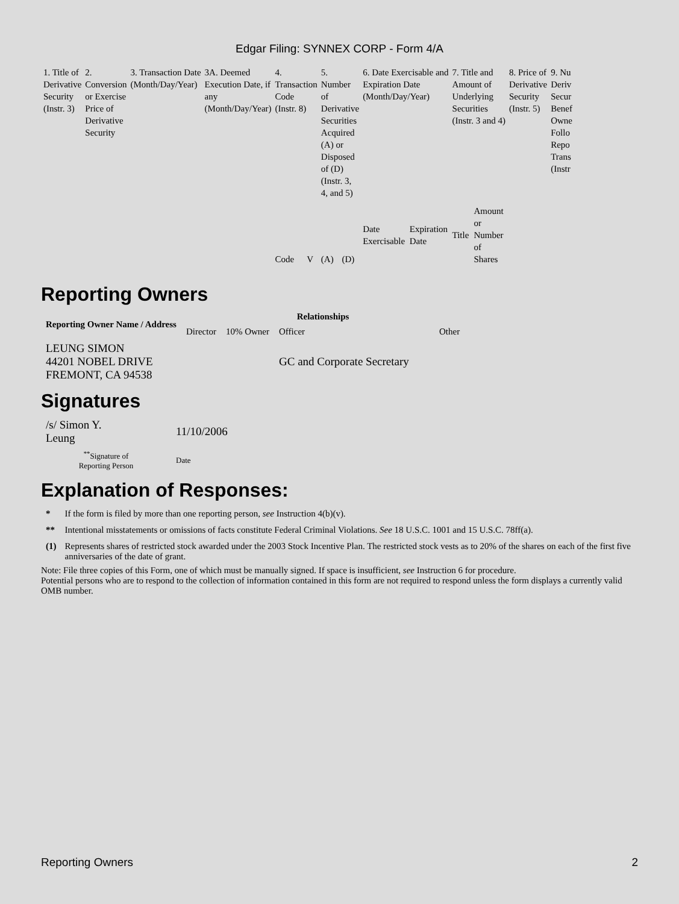Edgar Filing: SYNNEX CORP - Form 4/A
| 1. Title of Derivative Security (Instr. 3) | 2. Conversion or Exercise Price of Derivative Security | 3. Transaction Date (Month/Day/Year) | 3A. Deemed Execution Date, if any (Month/Day/Year) | 4. Transaction Code (Instr. 8) | | 5. Number of Derivative Securities Acquired (A) or Disposed of (D) (Instr. 3, 4, and 5) | | 6. Date Exercisable and Expiration Date (Month/Day/Year) | | 7. Title and Amount of Underlying Securities (Instr. 3 and 4) | | 8. Price of Derivative Security (Instr. 5) | 9. Nu Deriv Secur Benef Owne Follo Repo Trans (Instr |
| | | | | Code | V | (A) | (D) | Date Exercisable | Expiration Date | Title | Amount or Number of Shares | | |
Reporting Owners
| Reporting Owner Name / Address | Relationships | | | |
| --- | --- | --- | --- | --- |
| | Director | 10% Owner | Officer | Other |
| LEUNG SIMON 44201 NOBEL DRIVE FREMONT, CA 94538 | | | GC and Corporate Secretary | |
Signatures
| /s/ Simon Y. Leung | 11/10/2006 |
| <sup>**</sup> Signature of Reporting Person | Date |
Explanation of Responses:
| * | If the form is filed by more than one reporting person, see Instruction 4(b)(v). |
| ** | Intentional misstatements or omissions of facts constitute Federal Criminal Violations. See 18 U.S.C. 1001 and 15 U.S.C. 78ff(a). |
| (1) | Represents shares of restricted stock awarded under the 2003 Stock Incentive Plan. The restricted stock vests as to 20% of the shares on each of the first five anniversaries of the date of grant. |
Note: File three copies of this Form, one of which must be manually signed. If space is insufficient, see Instruction 6 for procedure.
Potential persons who are to respond to the collection of information contained in this form are not required to respond unless the form displays a currently valid OMB number.
Reporting Owners 2